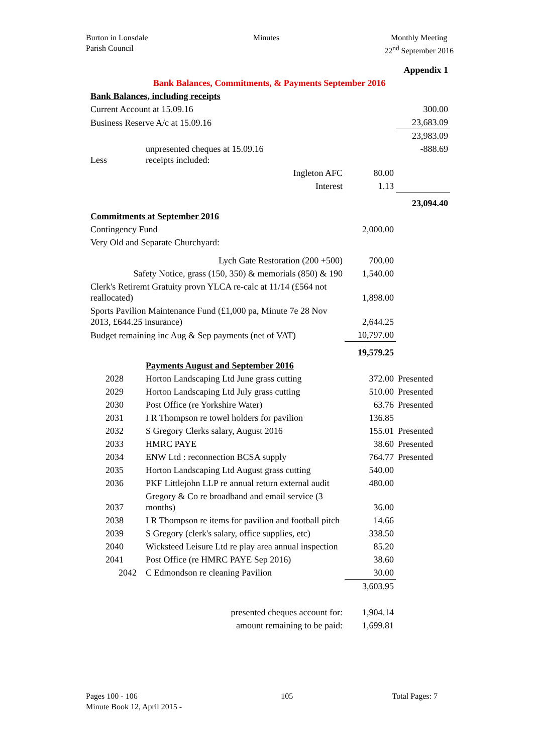Burton in Lonsdale
Parish Council
Minutes Monthly Meeting
22<sup>nd</sup> September 2016
| Appendix 1 | | | |
| Bank Balances, Commitments, & Payments September 2016 | | | |
| Bank Balances, including receipts | | | |
| Current Account at 15.09.16 | | | 300.00 |
| Business Reserve A/c at 15.09.16 | | | 23,683.09 |
| | | | 23,983.09 |
| Less | unpresented cheques at 15.09.16 receipts included: | | -888.69 |
| | Ingleton AFC | 80.00 | |
| | Interest | 1.13 | |
| | | | 23,094.40 |
| Commitments at September 2016 | | | |
| Contingency Fund | | 2,000.00 | |
| Very Old and Separate Churchyard: | | | |
| Lych Gate Restoration (200 +500) | | 700.00 | |
| Safety Notice, grass (150, 350) & memorials (850) & 190 | | 1,540.00 | |
| Clerk's Retiremt Gratuity provn YLCA re-calc at 11/14 (£564 not reallocated) | | 1,898.00 | |
| Sports Pavilion Maintenance Fund (£1,000 pa, Minute 7e 28 Nov 2013, £644.25 insurance) | | 2,644.25 | |
| Budget remaining inc Aug & Sep payments (net of VAT) | | 10,797.00 | |
| | | 19,579.25 | |
| | Payments August and September 2016 | | |
| 2028 | Horton Landscaping Ltd June grass cutting | 372.00 | Presented |
| 2029 | Horton Landscaping Ltd July grass cutting | 510.00 | Presented |
| 2030 | Post Office (re Yorkshire Water) | 63.76 | Presented |
| 2031 | I R Thompson re towel holders for pavilion | 136.85 | |
| 2032 | S Gregory Clerks salary, August 2016 | 155.01 | Presented |
| 2033 | HMRC PAYE | 38.60 | Presented |
| 2034 | ENW Ltd : reconnection BCSA supply | 764.77 | Presented |
| 2035 | Horton Landscaping Ltd August grass cutting | 540.00 | |
| 2036 | PKF Littlejohn LLP re annual return external audit | 480.00 | |
| 2037 | Gregory & Co re broadband and email service (3 months) | 36.00 | |
| 2038 | I R Thompson re items for pavilion and football pitch | 14.66 | |
| 2039 | S Gregory (clerk's salary, office supplies, etc) | 338.50 | |
| 2040 | Wicksteed Leisure Ltd re play area annual inspection | 85.20 | |
| 2041 | Post Office (re HMRC PAYE Sep 2016) | 38.60 | |
| 2042 | C Edmondson re cleaning Pavilion | 30.00 | |
| | | 3,603.95 | |
| presented cheques account for: | | 1,904.14 | |
| amount remaining to be paid: | | 1,699.81 | |
Pages 100 - 106
Minute Book 12, April 2015 -
105 Total Pages: 7